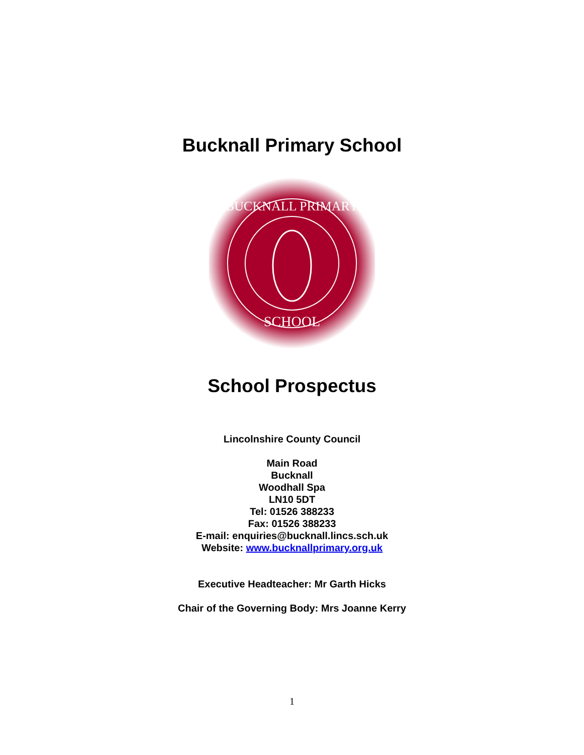Bucknall Primary School
BUCKNALL PRIMARY
SCHOOL
School Prospectus
Lincolnshire County Council
Main Road
Bucknall
Woodhall Spa
LN10 5DT
Tel: 01526 388233
Fax: 01526 388233
E-mail: enquiries@bucknall.lincs.sch.uk
Website: www.bucknallprimary.org.uk
Executive Headteacher: Mr Garth Hicks
Chair of the Governing Body: Mrs Joanne Kerry
1